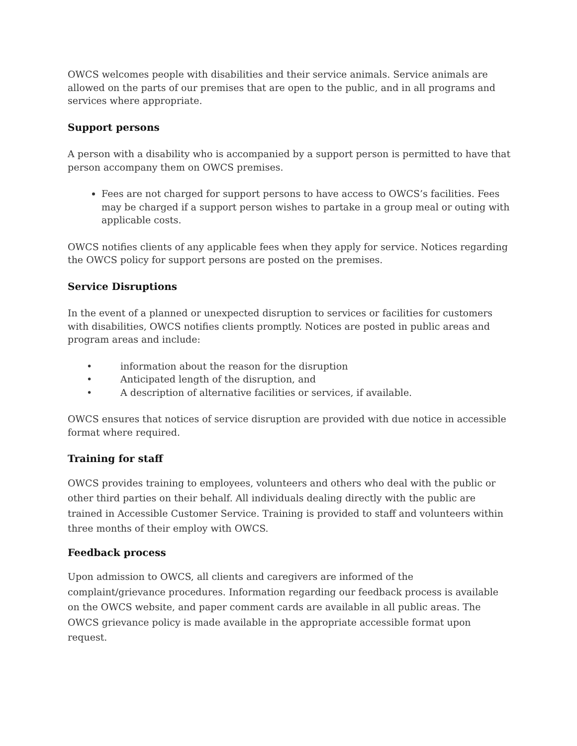OWCS welcomes people with disabilities and their service animals. Service animals are allowed on the parts of our premises that are open to the public, and in all programs and services where appropriate.
Support persons
A person with a disability who is accompanied by a support person is permitted to have that person accompany them on OWCS premises.
Fees are not charged for support persons to have access to OWCS’s facilities. Fees may be charged if a support person wishes to partake in a group meal or outing with applicable costs.
OWCS notifies clients of any applicable fees when they apply for service. Notices regarding the OWCS policy for support persons are posted on the premises.
Service Disruptions
In the event of a planned or unexpected disruption to services or facilities for customers with disabilities, OWCS notifies clients promptly. Notices are posted in public areas and program areas and include:
• information about the reason for the disruption
• Anticipated length of the disruption, and
• A description of alternative facilities or services, if available.
OWCS ensures that notices of service disruption are provided with due notice in accessible format where required.
Training for staff
OWCS provides training to employees, volunteers and others who deal with the public or other third parties on their behalf. All individuals dealing directly with the public are trained in Accessible Customer Service. Training is provided to staff and volunteers within three months of their employ with OWCS.
Feedback process
Upon admission to OWCS, all clients and caregivers are informed of the complaint/grievance procedures. Information regarding our feedback process is available on the OWCS website, and paper comment cards are available in all public areas. The OWCS grievance policy is made available in the appropriate accessible format upon request.